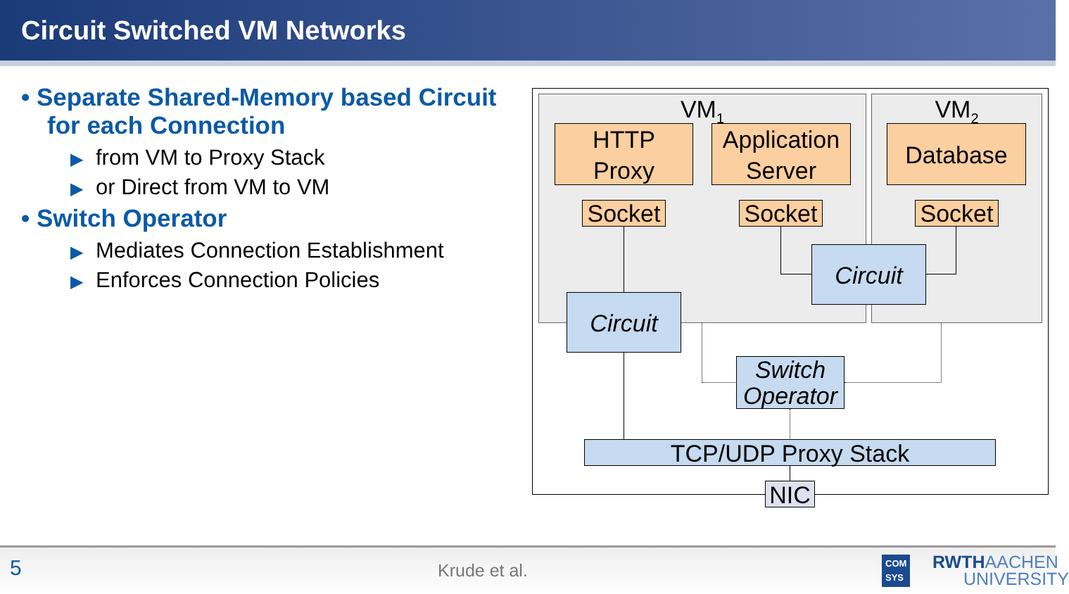Circuit Switched VM Networks
• Separate Shared-Memory based Circuit for each Connection
▶ from VM to Proxy Stack
▶ or Direct from VM to VM
• Switch Operator
▶ Mediates Connection Establishment
▶ Enforces Connection Policies
VM<sub>1</sub> VM<sub>2</sub>
HTTP
Proxy
Application
Server
Database
Socket
Socket
Socket
Circuit
Circuit
Switch
Operator
TCP/UDP Proxy Stack
NIC
5 Krude et al.
COM
SYS RWTHAACHEN
UNIVERSITY